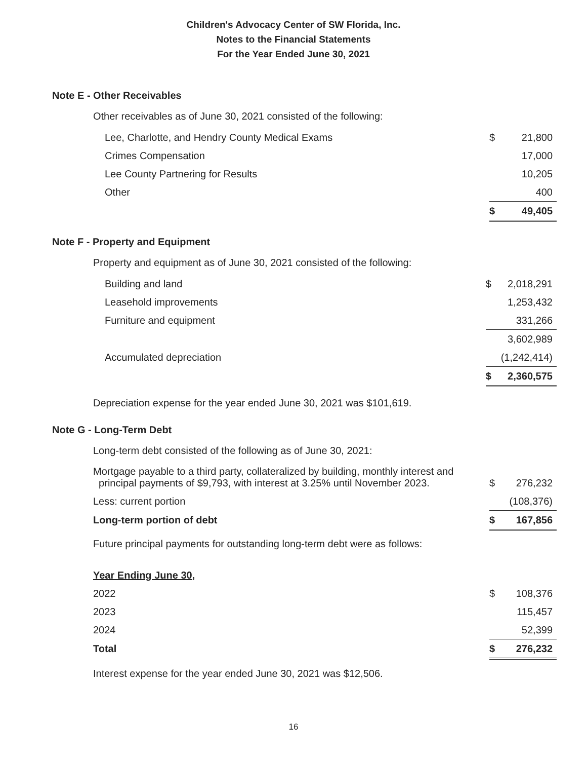Children's Advocacy Center of SW Florida, Inc.
Notes to the Financial Statements
For the Year Ended June 30, 2021
Note E - Other Receivables
Other receivables as of June 30, 2021 consisted of the following:
| Lee, Charlotte, and Hendry County Medical Exams | $ | 21,800 |
| Crimes Compensation | | 17,000 |
| Lee County Partnering for Results | | 10,205 |
| Other | | 400 |
| | $ | 49,405 |
Note F - Property and Equipment
Property and equipment as of June 30, 2021 consisted of the following:
| Building and land | $ | 2,018,291 |
| Leasehold improvements | | 1,253,432 |
| Furniture and equipment | | 331,266 |
| | | 3,602,989 |
| Accumulated depreciation | | (1,242,414) |
| | $ | 2,360,575 |
Depreciation expense for the year ended June 30, 2021 was $101,619.
Note G - Long-Term Debt
Long-term debt consisted of the following as of June 30, 2021:
| Mortgage payable to a third party, collateralized by building, monthly interest and principal payments of $9,793, with interest at 3.25% until November 2023. | $ | 276,232 |
| Less: current portion | | (108,376) |
| Long-term portion of debt | $ | 167,856 |
Future principal payments for outstanding long-term debt were as follows:
| Year Ending June 30, | | |
| 2022 | $ | 108,376 |
| 2023 | | 115,457 |
| 2024 | | 52,399 |
| Total | $ | 276,232 |
Interest expense for the year ended June 30, 2021 was $12,506.
16